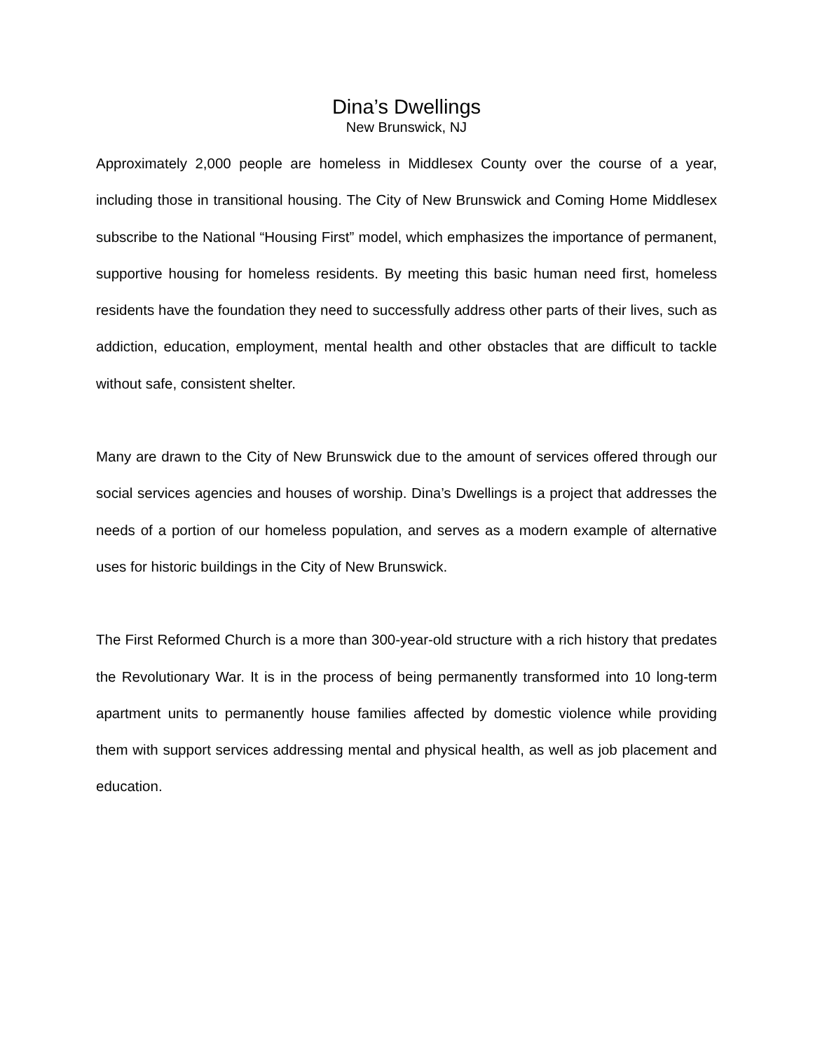Dina’s Dwellings
New Brunswick, NJ
Approximately 2,000 people are homeless in Middlesex County over the course of a year, including those in transitional housing. The City of New Brunswick and Coming Home Middlesex subscribe to the National “Housing First” model, which emphasizes the importance of permanent, supportive housing for homeless residents. By meeting this basic human need first, homeless residents have the foundation they need to successfully address other parts of their lives, such as addiction, education, employment, mental health and other obstacles that are difficult to tackle without safe, consistent shelter.
Many are drawn to the City of New Brunswick due to the amount of services offered through our social services agencies and houses of worship. Dina’s Dwellings is a project that addresses the needs of a portion of our homeless population, and serves as a modern example of alternative uses for historic buildings in the City of New Brunswick.
The First Reformed Church is a more than 300-year-old structure with a rich history that predates the Revolutionary War. It is in the process of being permanently transformed into 10 long-term apartment units to permanently house families affected by domestic violence while providing them with support services addressing mental and physical health, as well as job placement and education.